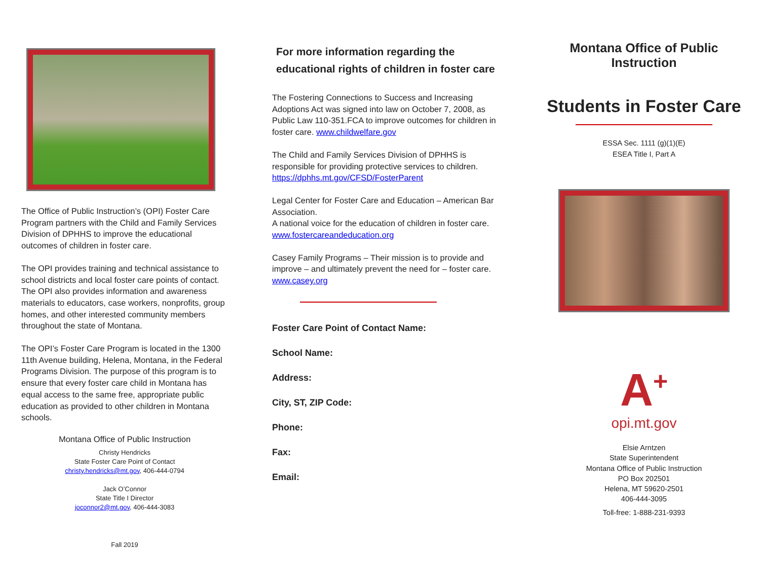The Office of Public Instruction’s (OPI) Foster Care Program partners with the Child and Family Services Division of DPHHS to improve the educational outcomes of children in foster care.
The OPI provides training and technical assistance to school districts and local foster care points of contact. The OPI also provides information and awareness materials to educators, case workers, nonprofits, group homes, and other interested community members throughout the state of Montana.
The OPI’s Foster Care Program is located in the 1300 11th Avenue building, Helena, Montana, in the Federal Programs Division. The purpose of this program is to ensure that every foster care child in Montana has equal access to the same free, appropriate public education as provided to other children in Montana schools.
Montana Office of Public Instruction
Christy Hendricks
State Foster Care Point of Contact
christy.hendricks@mt.gov, 406-444-0794
Jack O’Connor
State Title I Director
joconnor2@mt.gov, 406-444-3083
Fall 2019
For more information regarding the
educational rights of children in foster care
The Fostering Connections to Success and Increasing Adoptions Act was signed into law on October 7, 2008, as Public Law 110-351.FCA to improve outcomes for children in foster care. www.childwelfare.gov
The Child and Family Services Division of DPHHS is responsible for providing protective services to children.
https://dphhs.mt.gov/CFSD/FosterParent
Legal Center for Foster Care and Education – American Bar Association.
A national voice for the education of children in foster care.
www.fostercareandeducation.org
Casey Family Programs – Their mission is to provide and improve – and ultimately prevent the need for – foster care. www.casey.org
Foster Care Point of Contact Name:
School Name:
Address:
City, ST, ZIP Code:
Phone:
Fax:
Email:
Montana Office of Public Instruction
Students in Foster Care
ESSA Sec. 1111 (g)(1)(E)
ESEA Title I, Part A
A<sup>+</sup>
opi.mt.gov
Elsie Arntzen
State Superintendent
Montana Office of Public Instruction
PO Box 202501
Helena, MT 59620-2501
406-444-3095
Toll-free: 1-888-231-9393